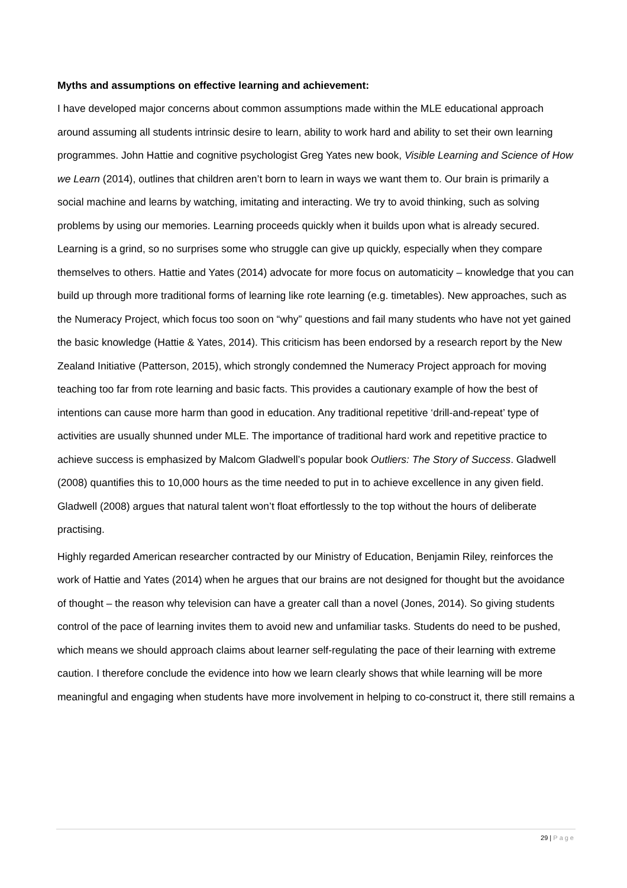Myths and assumptions on effective learning and achievement:
I have developed major concerns about common assumptions made within the MLE educational approach around assuming all students intrinsic desire to learn, ability to work hard and ability to set their own learning programmes. John Hattie and cognitive psychologist Greg Yates new book, Visible Learning and Science of How we Learn (2014), outlines that children aren’t born to learn in ways we want them to. Our brain is primarily a social machine and learns by watching, imitating and interacting. We try to avoid thinking, such as solving problems by using our memories. Learning proceeds quickly when it builds upon what is already secured. Learning is a grind, so no surprises some who struggle can give up quickly, especially when they compare themselves to others. Hattie and Yates (2014) advocate for more focus on automaticity – knowledge that you can build up through more traditional forms of learning like rote learning (e.g. timetables). New approaches, such as the Numeracy Project, which focus too soon on “why” questions and fail many students who have not yet gained the basic knowledge (Hattie & Yates, 2014). This criticism has been endorsed by a research report by the New Zealand Initiative (Patterson, 2015), which strongly condemned the Numeracy Project approach for moving teaching too far from rote learning and basic facts. This provides a cautionary example of how the best of intentions can cause more harm than good in education. Any traditional repetitive ‘drill-and-repeat’ type of activities are usually shunned under MLE. The importance of traditional hard work and repetitive practice to achieve success is emphasized by Malcom Gladwell’s popular book Outliers: The Story of Success. Gladwell (2008) quantifies this to 10,000 hours as the time needed to put in to achieve excellence in any given field. Gladwell (2008) argues that natural talent won’t float effortlessly to the top without the hours of deliberate practising.
Highly regarded American researcher contracted by our Ministry of Education, Benjamin Riley, reinforces the work of Hattie and Yates (2014) when he argues that our brains are not designed for thought but the avoidance of thought – the reason why television can have a greater call than a novel (Jones, 2014). So giving students control of the pace of learning invites them to avoid new and unfamiliar tasks. Students do need to be pushed, which means we should approach claims about learner self-regulating the pace of their learning with extreme caution. I therefore conclude the evidence into how we learn clearly shows that while learning will be more meaningful and engaging when students have more involvement in helping to co-construct it, there still remains a
29 | Page